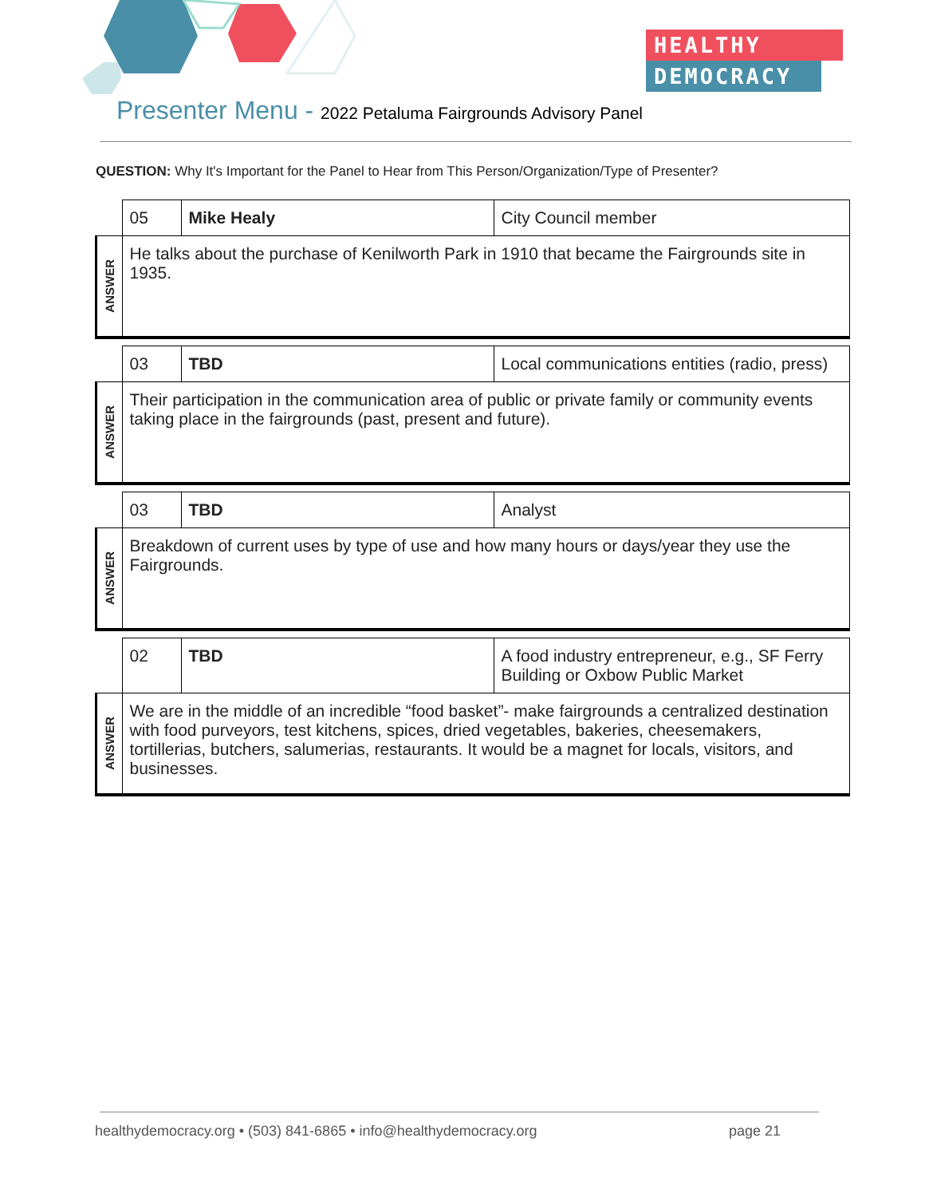HEALTHY
DEMOCRACY
Presenter Menu - 2022 Petaluma Fairgrounds Advisory Panel
QUESTION: Why It's Important for the Panel to Hear from This Person/Organization/Type of Presenter?
| | 05 | Mike Healy | City Council member |
| ANSWER | He talks about the purchase of Kenilworth Park in 1910 that became the Fairgrounds site in 1935. | | |
| | 03 | TBD | Local communications entities (radio, press) |
| ANSWER | Their participation in the communication area of public or private family or community events taking place in the fairgrounds (past, present and future). | | |
| | 03 | TBD | Analyst |
| ANSWER | Breakdown of current uses by type of use and how many hours or days/year they use the Fairgrounds. | | |
| | 02 | TBD | A food industry entrepreneur, e.g., SF Ferry Building or Oxbow Public Market |
| ANSWER | We are in the middle of an incredible “food basket”- make fairgrounds a centralized destination with food purveyors, test kitchens, spices, dried vegetables, bakeries, cheesemakers, tortillerias, butchers, salumerias, restaurants. It would be a magnet for locals, visitors, and businesses. | | |
healthydemocracy.org • (503) 841-6865 • info@healthydemocracy.org page 21